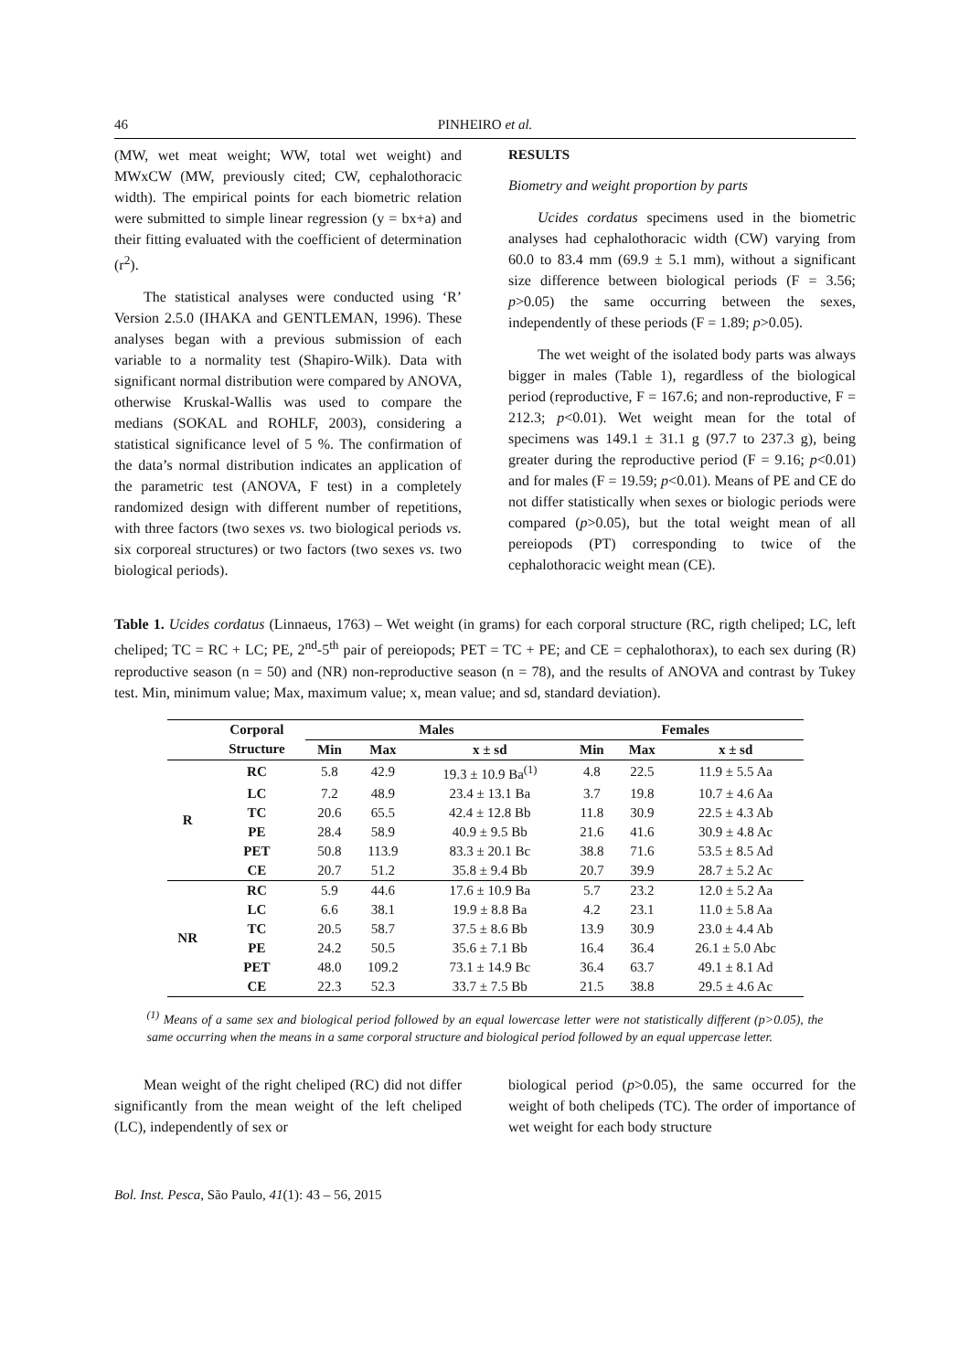46 PINHEIRO et al.
(MW, wet meat weight; WW, total wet weight) and MWxCW (MW, previously cited; CW, cephalothoracic width). The empirical points for each biometric relation were submitted to simple linear regression (y = bx+a) and their fitting evaluated with the coefficient of determination (r<sup>2</sup>).
The statistical analyses were conducted using ‘R’ Version 2.5.0 (IHAKA and GENTLEMAN, 1996). These analyses began with a previous submission of each variable to a normality test (Shapiro-Wilk). Data with significant normal distribution were compared by ANOVA, otherwise Kruskal-Wallis was used to compare the medians (SOKAL and ROHLF, 2003), considering a statistical significance level of 5 %. The confirmation of the data’s normal distribution indicates an application of the parametric test (ANOVA, F test) in a completely randomized design with different number of repetitions, with three factors (two sexes vs. two biological periods vs. six corporeal structures) or two factors (two sexes vs. two biological periods).
RESULTS
Biometry and weight proportion by parts
Ucides cordatus specimens used in the biometric analyses had cephalothoracic width (CW) varying from 60.0 to 83.4 mm (69.9 ± 5.1 mm), without a significant size difference between biological periods (F = 3.56; p>0.05) the same occurring between the sexes, independently of these periods (F = 1.89; p>0.05).
The wet weight of the isolated body parts was always bigger in males (Table 1), regardless of the biological period (reproductive, F = 167.6; and non-reproductive, F = 212.3; p<0.01). Wet weight mean for the total of specimens was 149.1 ± 31.1 g (97.7 to 237.3 g), being greater during the reproductive period (F = 9.16; p<0.01) and for males (F = 19.59; p<0.01). Means of PE and CE do not differ statistically when sexes or biologic periods were compared (p>0.05), but the total weight mean of all pereiopods (PT) corresponding to twice of the cephalothoracic weight mean (CE).
Table 1. Ucides cordatus (Linnaeus, 1763) – Wet weight (in grams) for each corporal structure (RC, rigth cheliped; LC, left cheliped; TC = RC + LC; PE, 2<sup>nd</sup>-5<sup>th</sup> pair of pereiopods; PET = TC + PE; and CE = cephalothorax), to each sex during (R) reproductive season (n = 50) and (NR) non-reproductive season (n = 78), and the results of ANOVA and contrast by Tukey test. Min, minimum value; Max, maximum value; x, mean value; and sd, standard deviation).
| | Corporal | Males | | | Females | | |
| --- | --- | --- | --- | --- | --- | --- | --- |
| | Structure | Min | Max | x ± sd | Min | Max | x ± sd |
| R | RC | 5.8 | 42.9 | 19.3 ± 10.9 Ba<sup>(1)</sup> | 4.8 | 22.5 | 11.9 ± 5.5 Aa |
| | LC | 7.2 | 48.9 | 23.4 ± 13.1 Ba | 3.7 | 19.8 | 10.7 ± 4.6 Aa |
| | TC | 20.6 | 65.5 | 42.4 ± 12.8 Bb | 11.8 | 30.9 | 22.5 ± 4.3 Ab |
| | PE | 28.4 | 58.9 | 40.9 ± 9.5 Bb | 21.6 | 41.6 | 30.9 ± 4.8 Ac |
| | PET | 50.8 | 113.9 | 83.3 ± 20.1 Bc | 38.8 | 71.6 | 53.5 ± 8.5 Ad |
| | CE | 20.7 | 51.2 | 35.8 ± 9.4 Bb | 20.7 | 39.9 | 28.7 ± 5.2 Ac |
| NR | RC | 5.9 | 44.6 | 17.6 ± 10.9 Ba | 5.7 | 23.2 | 12.0 ± 5.2 Aa |
| | LC | 6.6 | 38.1 | 19.9 ± 8.8 Ba | 4.2 | 23.1 | 11.0 ± 5.8 Aa |
| | TC | 20.5 | 58.7 | 37.5 ± 8.6 Bb | 13.9 | 30.9 | 23.0 ± 4.4 Ab |
| | PE | 24.2 | 50.5 | 35.6 ± 7.1 Bb | 16.4 | 36.4 | 26.1 ± 5.0 Abc |
| | PET | 48.0 | 109.2 | 73.1 ± 14.9 Bc | 36.4 | 63.7 | 49.1 ± 8.1 Ad |
| | CE | 22.3 | 52.3 | 33.7 ± 7.5 Bb | 21.5 | 38.8 | 29.5 ± 4.6 Ac |
<sup>(1)</sup> Means of a same sex and biological period followed by an equal lowercase letter were not statistically different (p>0.05), the same occurring when the means in a same corporal structure and biological period followed by an equal uppercase letter.
Mean weight of the right cheliped (RC) did not differ significantly from the mean weight of the left cheliped (LC), independently of sex or
biological period (p>0.05), the same occurred for the weight of both chelipeds (TC). The order of importance of wet weight for each body structure
Bol. Inst. Pesca, São Paulo, 41(1): 43 – 56, 2015